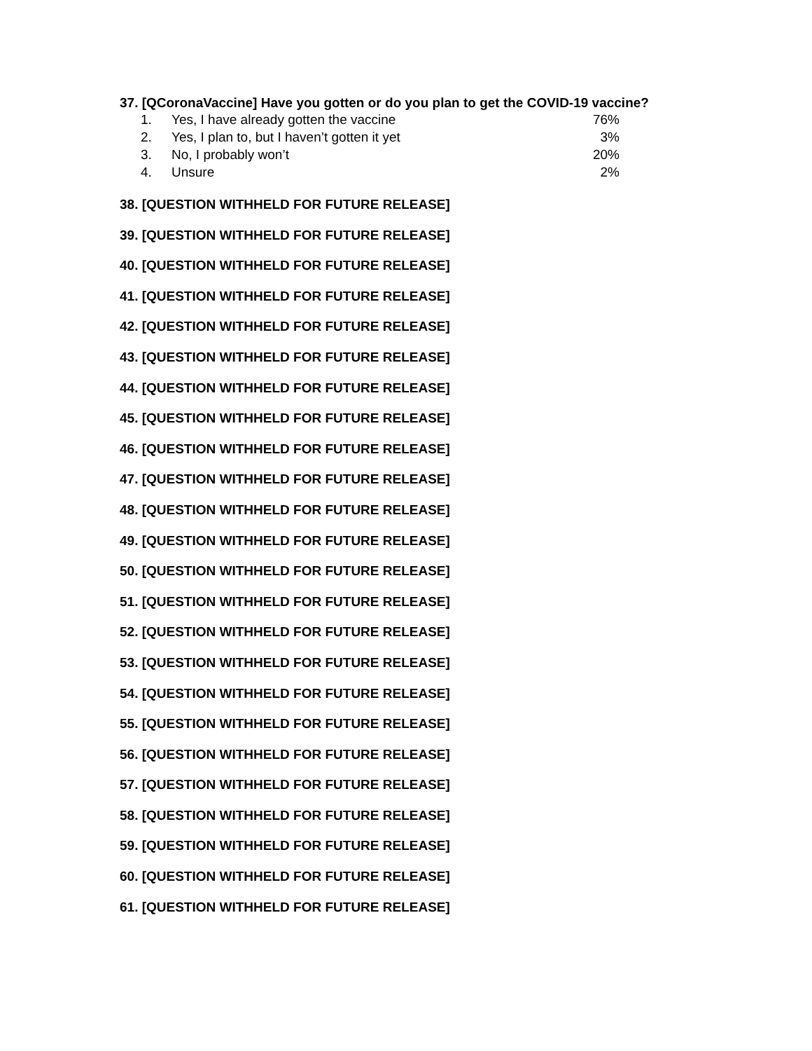37. [QCoronaVaccine] Have you gotten or do you plan to get the COVID-19 vaccine?
| 1. | Yes, I have already gotten the vaccine | 76% |
| 2. | Yes, I plan to, but I haven’t gotten it yet | 3% |
| 3. | No, I probably won’t | 20% |
| 4. | Unsure | 2% |
38. [QUESTION WITHHELD FOR FUTURE RELEASE]
39. [QUESTION WITHHELD FOR FUTURE RELEASE]
40. [QUESTION WITHHELD FOR FUTURE RELEASE]
41. [QUESTION WITHHELD FOR FUTURE RELEASE]
42. [QUESTION WITHHELD FOR FUTURE RELEASE]
43. [QUESTION WITHHELD FOR FUTURE RELEASE]
44. [QUESTION WITHHELD FOR FUTURE RELEASE]
45. [QUESTION WITHHELD FOR FUTURE RELEASE]
46. [QUESTION WITHHELD FOR FUTURE RELEASE]
47. [QUESTION WITHHELD FOR FUTURE RELEASE]
48. [QUESTION WITHHELD FOR FUTURE RELEASE]
49. [QUESTION WITHHELD FOR FUTURE RELEASE]
50. [QUESTION WITHHELD FOR FUTURE RELEASE]
51. [QUESTION WITHHELD FOR FUTURE RELEASE]
52. [QUESTION WITHHELD FOR FUTURE RELEASE]
53. [QUESTION WITHHELD FOR FUTURE RELEASE]
54. [QUESTION WITHHELD FOR FUTURE RELEASE]
55. [QUESTION WITHHELD FOR FUTURE RELEASE]
56. [QUESTION WITHHELD FOR FUTURE RELEASE]
57. [QUESTION WITHHELD FOR FUTURE RELEASE]
58. [QUESTION WITHHELD FOR FUTURE RELEASE]
59. [QUESTION WITHHELD FOR FUTURE RELEASE]
60. [QUESTION WITHHELD FOR FUTURE RELEASE]
61. [QUESTION WITHHELD FOR FUTURE RELEASE]